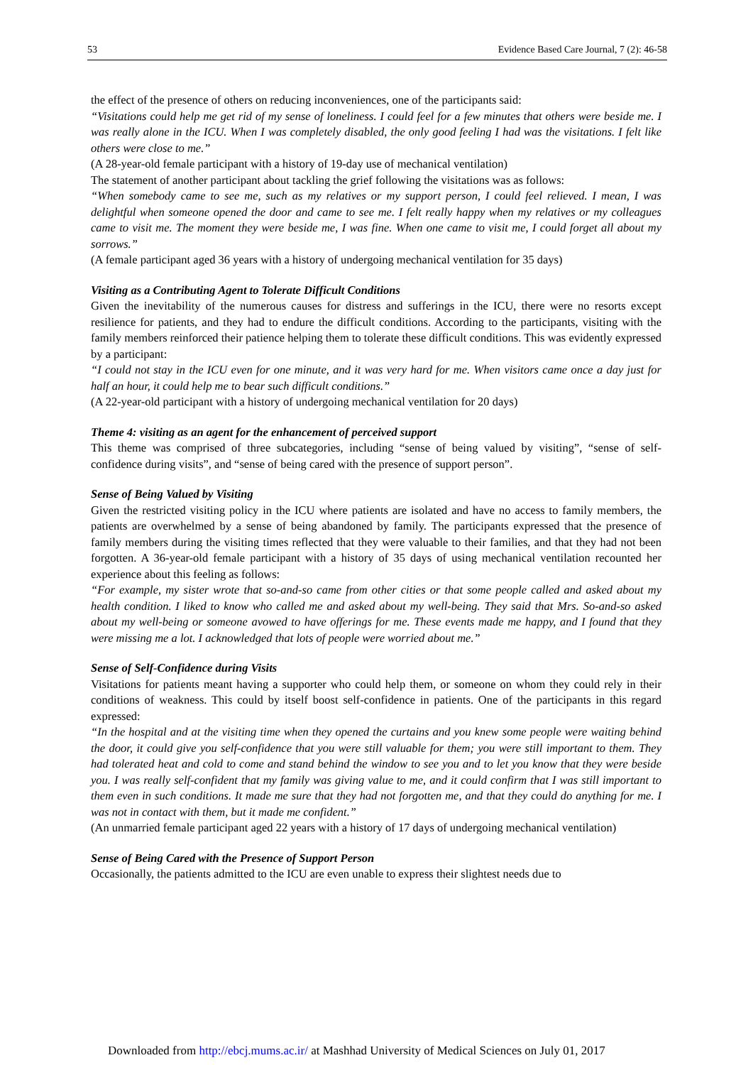53 Evidence Based Care Journal, 7 (2): 46-58
the effect of the presence of others on reducing inconveniences, one of the participants said:
“Visitations could help me get rid of my sense of loneliness. I could feel for a few minutes that others were beside me. I was really alone in the ICU. When I was completely disabled, the only good feeling I had was the visitations. I felt like others were close to me.”
(A 28-year-old female participant with a history of 19-day use of mechanical ventilation)
The statement of another participant about tackling the grief following the visitations was as follows:
“When somebody came to see me, such as my relatives or my support person, I could feel relieved. I mean, I was delightful when someone opened the door and came to see me. I felt really happy when my relatives or my colleagues came to visit me. The moment they were beside me, I was fine. When one came to visit me, I could forget all about my sorrows.”
(A female participant aged 36 years with a history of undergoing mechanical ventilation for 35 days)
Visiting as a Contributing Agent to Tolerate Difficult Conditions
Given the inevitability of the numerous causes for distress and sufferings in the ICU, there were no resorts except resilience for patients, and they had to endure the difficult conditions. According to the participants, visiting with the family members reinforced their patience helping them to tolerate these difficult conditions. This was evidently expressed by a participant:
“I could not stay in the ICU even for one minute, and it was very hard for me. When visitors came once a day just for half an hour, it could help me to bear such difficult conditions.”
(A 22-year-old participant with a history of undergoing mechanical ventilation for 20 days)
Theme 4: visiting as an agent for the enhancement of perceived support
This theme was comprised of three subcategories, including “sense of being valued by visiting”, “sense of self-confidence during visits”, and “sense of being cared with the presence of support person”.
Sense of Being Valued by Visiting
Given the restricted visiting policy in the ICU where patients are isolated and have no access to family members, the patients are overwhelmed by a sense of being abandoned by family. The participants expressed that the presence of family members during the visiting times reflected that they were valuable to their families, and that they had not been forgotten. A 36-year-old female participant with a history of 35 days of using mechanical ventilation recounted her experience about this feeling as follows:
“For example, my sister wrote that so-and-so came from other cities or that some people called and asked about my health condition. I liked to know who called me and asked about my well-being. They said that Mrs. So-and-so asked about my well-being or someone avowed to have offerings for me. These events made me happy, and I found that they were missing me a lot. I acknowledged that lots of people were worried about me.”
Sense of Self-Confidence during Visits
Visitations for patients meant having a supporter who could help them, or someone on whom they could rely in their conditions of weakness. This could by itself boost self-confidence in patients. One of the participants in this regard expressed:
“In the hospital and at the visiting time when they opened the curtains and you knew some people were waiting behind the door, it could give you self-confidence that you were still valuable for them; you were still important to them. They had tolerated heat and cold to come and stand behind the window to see you and to let you know that they were beside you. I was really self-confident that my family was giving value to me, and it could confirm that I was still important to them even in such conditions. It made me sure that they had not forgotten me, and that they could do anything for me. I was not in contact with them, but it made me confident.”
(An unmarried female participant aged 22 years with a history of 17 days of undergoing mechanical ventilation)
Sense of Being Cared with the Presence of Support Person
Occasionally, the patients admitted to the ICU are even unable to express their slightest needs due to
Downloaded from http://ebcj.mums.ac.ir/ at Mashhad University of Medical Sciences on July 01, 2017